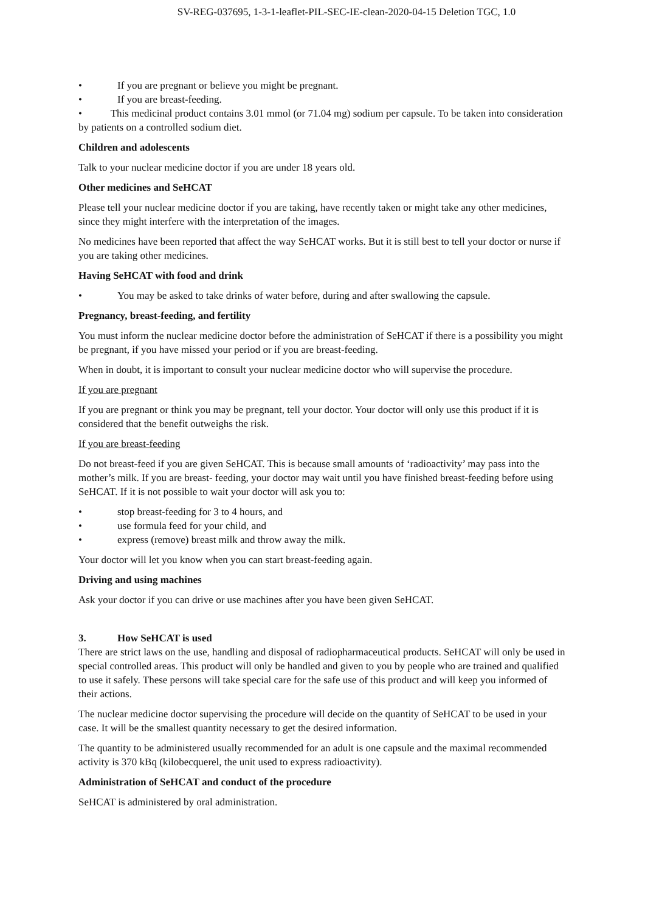SV-REG-037695, 1-3-1-leaflet-PIL-SEC-IE-clean-2020-04-15 Deletion TGC, 1.0
• If you are pregnant or believe you might be pregnant.
• If you are breast-feeding.
• This medicinal product contains 3.01 mmol (or 71.04 mg) sodium per capsule. To be taken into consideration by patients on a controlled sodium diet.
Children and adolescents
Talk to your nuclear medicine doctor if you are under 18 years old.
Other medicines and SeHCAT
Please tell your nuclear medicine doctor if you are taking, have recently taken or might take any other medicines, since they might interfere with the interpretation of the images.
No medicines have been reported that affect the way SeHCAT works. But it is still best to tell your doctor or nurse if you are taking other medicines.
Having SeHCAT with food and drink
• You may be asked to take drinks of water before, during and after swallowing the capsule.
Pregnancy, breast-feeding, and fertility
You must inform the nuclear medicine doctor before the administration of SeHCAT if there is a possibility you might be pregnant, if you have missed your period or if you are breast-feeding.
When in doubt, it is important to consult your nuclear medicine doctor who will supervise the procedure.
If you are pregnant
If you are pregnant or think you may be pregnant, tell your doctor. Your doctor will only use this product if it is considered that the benefit outweighs the risk.
If you are breast-feeding
Do not breast-feed if you are given SeHCAT. This is because small amounts of ‘radioactivity’ may pass into the mother’s milk. If you are breast- feeding, your doctor may wait until you have finished breast-feeding before using SeHCAT. If it is not possible to wait your doctor will ask you to:
• stop breast-feeding for 3 to 4 hours, and
• use formula feed for your child, and
• express (remove) breast milk and throw away the milk.
Your doctor will let you know when you can start breast-feeding again.
Driving and using machines
Ask your doctor if you can drive or use machines after you have been given SeHCAT.
3. How SeHCAT is used
There are strict laws on the use, handling and disposal of radiopharmaceutical products. SeHCAT will only be used in special controlled areas. This product will only be handled and given to you by people who are trained and qualified to use it safely. These persons will take special care for the safe use of this product and will keep you informed of their actions.
The nuclear medicine doctor supervising the procedure will decide on the quantity of SeHCAT to be used in your case. It will be the smallest quantity necessary to get the desired information.
The quantity to be administered usually recommended for an adult is one capsule and the maximal recommended activity is 370 kBq (kilobecquerel, the unit used to express radioactivity).
Administration of SeHCAT and conduct of the procedure
SeHCAT is administered by oral administration.